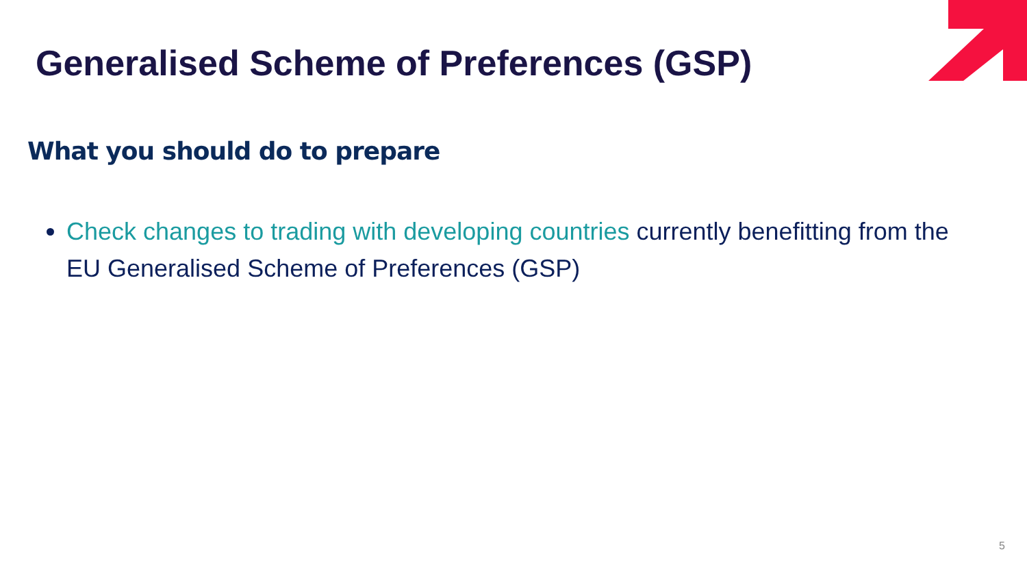Generalised Scheme of Preferences (GSP)
What you should do to prepare
Check changes to trading with developing countries currently benefitting from the EU Generalised Scheme of Preferences (GSP)
5